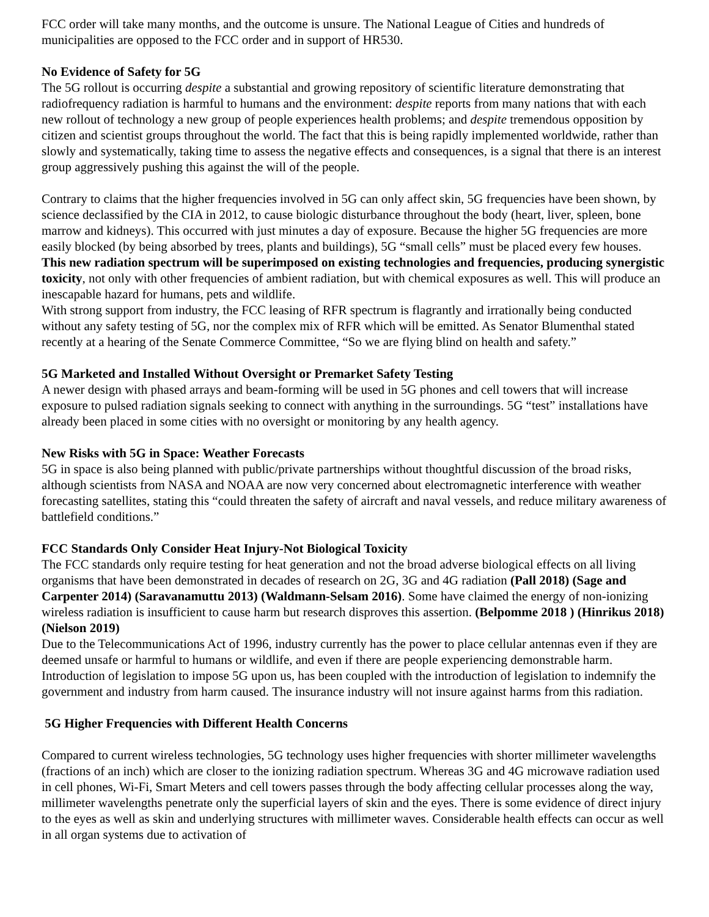FCC order will take many months, and the outcome is unsure. The National League of Cities and hundreds of municipalities are opposed to the FCC order and in support of HR530.
No Evidence of Safety for 5G
The 5G rollout is occurring despite a substantial and growing repository of scientific literature demonstrating that radiofrequency radiation is harmful to humans and the environment: despite reports from many nations that with each new rollout of technology a new group of people experiences health problems; and despite tremendous opposition by citizen and scientist groups throughout the world. The fact that this is being rapidly implemented worldwide, rather than slowly and systematically, taking time to assess the negative effects and consequences, is a signal that there is an interest group aggressively pushing this against the will of the people.
Contrary to claims that the higher frequencies involved in 5G can only affect skin, 5G frequencies have been shown, by science declassified by the CIA in 2012, to cause biologic disturbance throughout the body (heart, liver, spleen, bone marrow and kidneys). This occurred with just minutes a day of exposure. Because the higher 5G frequencies are more easily blocked (by being absorbed by trees, plants and buildings), 5G “small cells” must be placed every few houses. This new radiation spectrum will be superimposed on existing technologies and frequencies, producing synergistic toxicity, not only with other frequencies of ambient radiation, but with chemical exposures as well. This will produce an inescapable hazard for humans, pets and wildlife.
With strong support from industry, the FCC leasing of RFR spectrum is flagrantly and irrationally being conducted without any safety testing of 5G, nor the complex mix of RFR which will be emitted. As Senator Blumenthal stated recently at a hearing of the Senate Commerce Committee, “So we are flying blind on health and safety.”
5G Marketed and Installed Without Oversight or Premarket Safety Testing
A newer design with phased arrays and beam-forming will be used in 5G phones and cell towers that will increase exposure to pulsed radiation signals seeking to connect with anything in the surroundings. 5G “test” installations have already been placed in some cities with no oversight or monitoring by any health agency.
New Risks with 5G in Space: Weather Forecasts
5G in space is also being planned with public/private partnerships without thoughtful discussion of the broad risks, although scientists from NASA and NOAA are now very concerned about electromagnetic interference with weather forecasting satellites, stating this “could threaten the safety of aircraft and naval vessels, and reduce military awareness of battlefield conditions.”
FCC Standards Only Consider Heat Injury-Not Biological Toxicity
The FCC standards only require testing for heat generation and not the broad adverse biological effects on all living organisms that have been demonstrated in decades of research on 2G, 3G and 4G radiation (Pall 2018) (Sage and Carpenter 2014) (Saravanamuttu 2013) (Waldmann-Selsam 2016). Some have claimed the energy of non-ionizing wireless radiation is insufficient to cause harm but research disproves this assertion. (Belpomme 2018 ) (Hinrikus 2018) (Nielson 2019)
Due to the Telecommunications Act of 1996, industry currently has the power to place cellular antennas even if they are deemed unsafe or harmful to humans or wildlife, and even if there are people experiencing demonstrable harm. Introduction of legislation to impose 5G upon us, has been coupled with the introduction of legislation to indemnify the government and industry from harm caused. The insurance industry will not insure against harms from this radiation.
5G Higher Frequencies with Different Health Concerns
Compared to current wireless technologies, 5G technology uses higher frequencies with shorter millimeter wavelengths (fractions of an inch) which are closer to the ionizing radiation spectrum. Whereas 3G and 4G microwave radiation used in cell phones, Wi-Fi, Smart Meters and cell towers passes through the body affecting cellular processes along the way, millimeter wavelengths penetrate only the superficial layers of skin and the eyes. There is some evidence of direct injury to the eyes as well as skin and underlying structures with millimeter waves. Considerable health effects can occur as well in all organ systems due to activation of